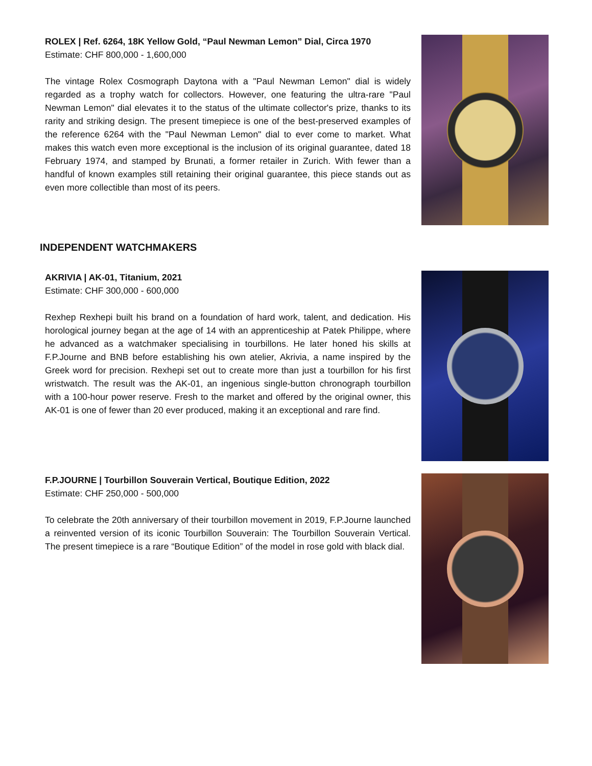ROLEX | Ref. 6264, 18K Yellow Gold, “Paul Newman Lemon” Dial, Circa 1970
Estimate: CHF 800,000 - 1,600,000
The vintage Rolex Cosmograph Daytona with a "Paul Newman Lemon" dial is widely regarded as a trophy watch for collectors. However, one featuring the ultra-rare "Paul Newman Lemon" dial elevates it to the status of the ultimate collector's prize, thanks to its rarity and striking design. The present timepiece is one of the best-preserved examples of the reference 6264 with the "Paul Newman Lemon" dial to ever come to market. What makes this watch even more exceptional is the inclusion of its original guarantee, dated 18 February 1974, and stamped by Brunati, a former retailer in Zurich. With fewer than a handful of known examples still retaining their original guarantee, this piece stands out as even more collectible than most of its peers.
INDEPENDENT WATCHMAKERS
AKRIVIA | AK-01, Titanium, 2021
Estimate: CHF 300,000 - 600,000
Rexhep Rexhepi built his brand on a foundation of hard work, talent, and dedication. His horological journey began at the age of 14 with an apprenticeship at Patek Philippe, where he advanced as a watchmaker specialising in tourbillons. He later honed his skills at F.P.Journe and BNB before establishing his own atelier, Akrivia, a name inspired by the Greek word for precision. Rexhepi set out to create more than just a tourbillon for his first wristwatch. The result was the AK-01, an ingenious single-button chronograph tourbillon with a 100-hour power reserve. Fresh to the market and offered by the original owner, this AK-01 is one of fewer than 20 ever produced, making it an exceptional and rare find.
F.P.JOURNE | Tourbillon Souverain Vertical, Boutique Edition, 2022
Estimate: CHF 250,000 - 500,000
To celebrate the 20th anniversary of their tourbillon movement in 2019, F.P.Journe launched a reinvented version of its iconic Tourbillon Souverain: The Tourbillon Souverain Vertical. The present timepiece is a rare “Boutique Edition” of the model in rose gold with black dial.